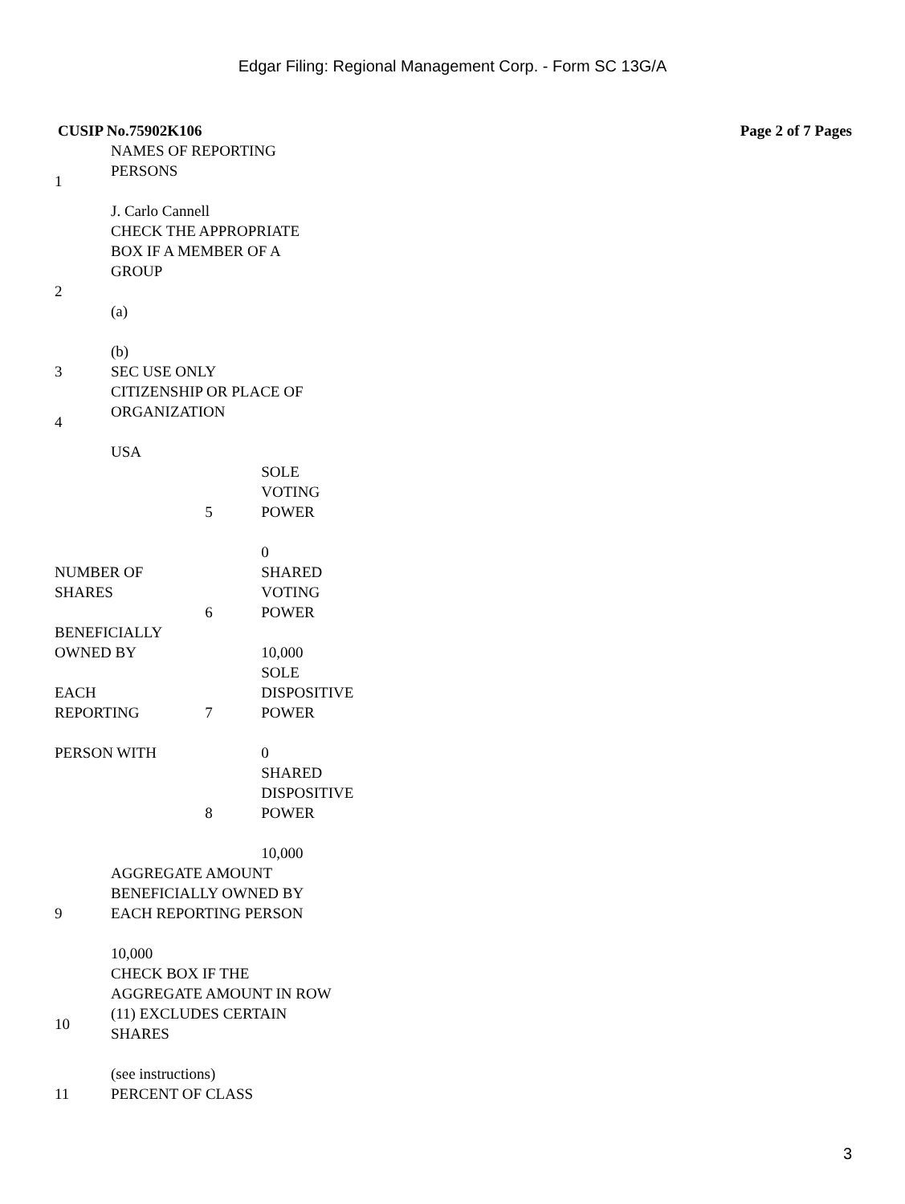Edgar Filing: Regional Management Corp. - Form SC 13G/A
CUSIP No.75902K106 Page 2 of 7 Pages
| 1 | NAMES OF REPORTING PERSONS J. Carlo Cannell | | |
| 2 | CHECK THE APPROPRIATE BOX IF A MEMBER OF A GROUP (a) (b) | | |
| 3 | SEC USE ONLY | | |
| 4 | CITIZENSHIP OR PLACE OF ORGANIZATION USA | | |
| NUMBER OF SHARES BENEFICIALLY OWNED BY EACH REPORTING PERSON WITH | | 5 | SOLE VOTING POWER 0 |
| | | 6 | SHARED VOTING POWER 10,000 |
| | | 7 | SOLE DISPOSITIVE POWER 0 |
| | | 8 | SHARED DISPOSITIVE POWER 10,000 |
| 9 | AGGREGATE AMOUNT BENEFICIALLY OWNED BY EACH REPORTING PERSON 10,000 | | |
| 10 | CHECK BOX IF THE AGGREGATE AMOUNT IN ROW (11) EXCLUDES CERTAIN SHARES (see instructions) | | |
| 11 | PERCENT OF CLASS | | |
3